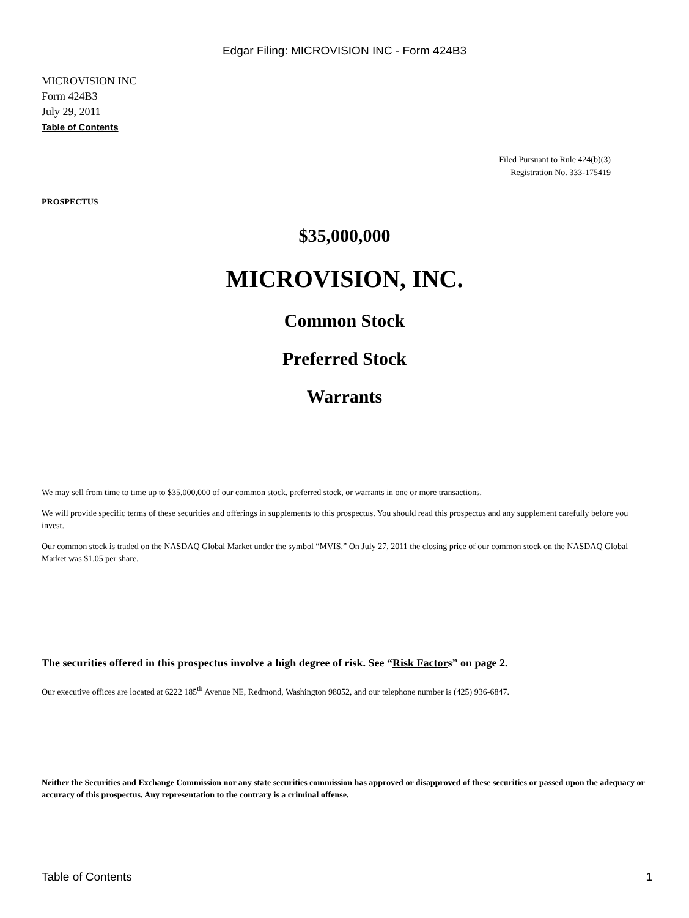Edgar Filing: MICROVISION INC - Form 424B3
MICROVISION INC
Form 424B3
July 29, 2011
Table of Contents
Filed Pursuant to Rule 424(b)(3)
Registration No. 333-175419
PROSPECTUS
$35,000,000
MICROVISION, INC.
Common Stock
Preferred Stock
Warrants
We may sell from time to time up to $35,000,000 of our common stock, preferred stock, or warrants in one or more transactions.
We will provide specific terms of these securities and offerings in supplements to this prospectus. You should read this prospectus and any supplement carefully before you invest.
Our common stock is traded on the NASDAQ Global Market under the symbol “MVIS.” On July 27, 2011 the closing price of our common stock on the NASDAQ Global Market was $1.05 per share.
The securities offered in this prospectus involve a high degree of risk. See “Risk Factors” on page 2.
Our executive offices are located at 6222 185<sup>th</sup> Avenue NE, Redmond, Washington 98052, and our telephone number is (425) 936-6847.
Neither the Securities and Exchange Commission nor any state securities commission has approved or disapproved of these securities or passed upon the adequacy or accuracy of this prospectus. Any representation to the contrary is a criminal offense.
Table of Contents 1